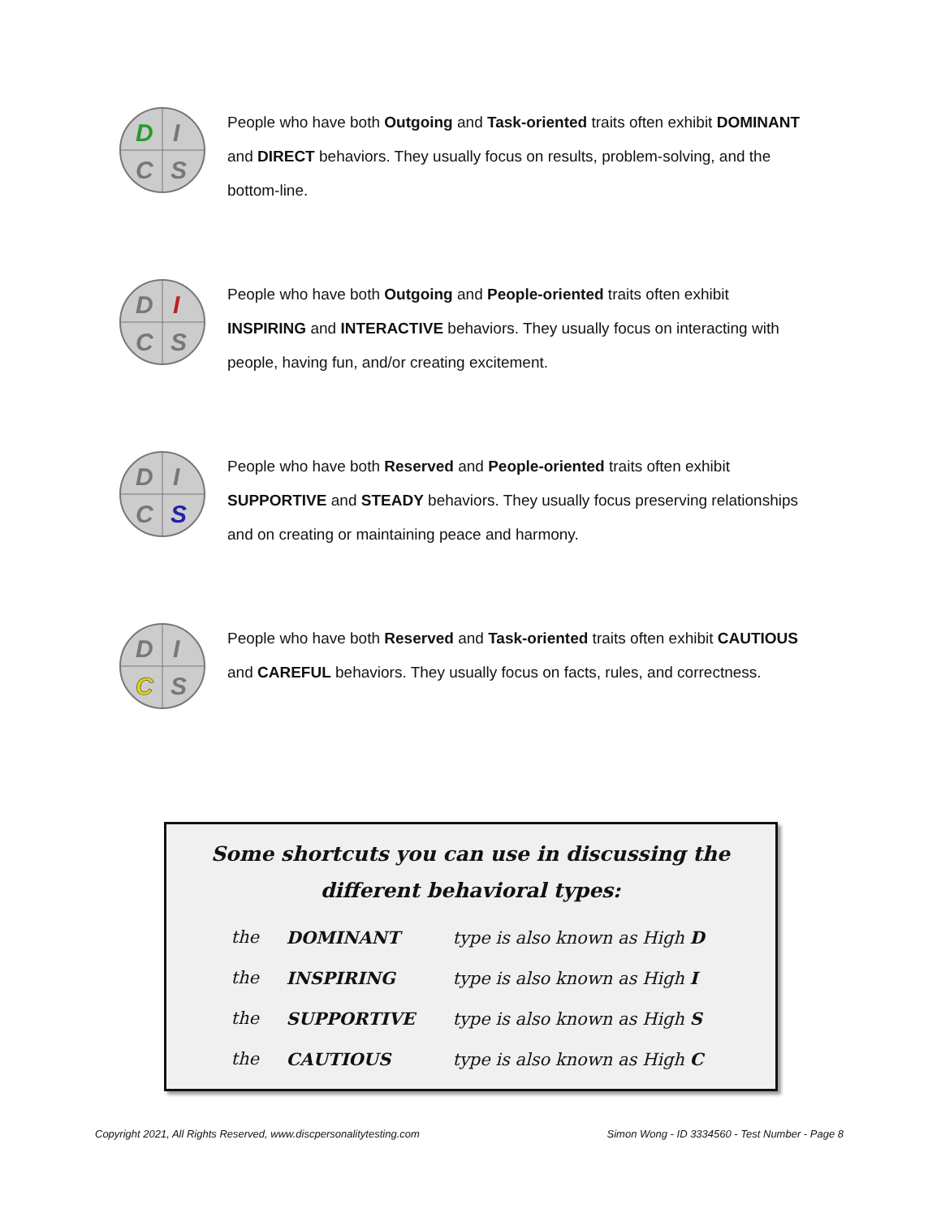D
I
C
S
People who have both Outgoing and Task-oriented traits often exhibit DOMINANT and DIRECT behaviors. They usually focus on results, problem-solving, and the bottom-line.
D
I
C
S
People who have both Outgoing and People-oriented traits often exhibit INSPIRING and INTERACTIVE behaviors. They usually focus on interacting with people, having fun, and/or creating excitement.
D
I
C
S
People who have both Reserved and People-oriented traits often exhibit SUPPORTIVE and STEADY behaviors. They usually focus preserving relationships and on creating or maintaining peace and harmony.
D
I
C
S
People who have both Reserved and Task-oriented traits often exhibit CAUTIOUS and CAREFUL behaviors. They usually focus on facts, rules, and correctness.
Some shortcuts you can use in discussing the
different behavioral types:
| the | DOMINANT | type is also known as High D |
| the | INSPIRING | type is also known as High I |
| the | SUPPORTIVE | type is also known as High S |
| the | CAUTIOUS | type is also known as High C |
Copyright 2021, All Rights Reserved, www.discpersonalitytesting.com Simon Wong - ID 3334560 - Test Number - Page 8